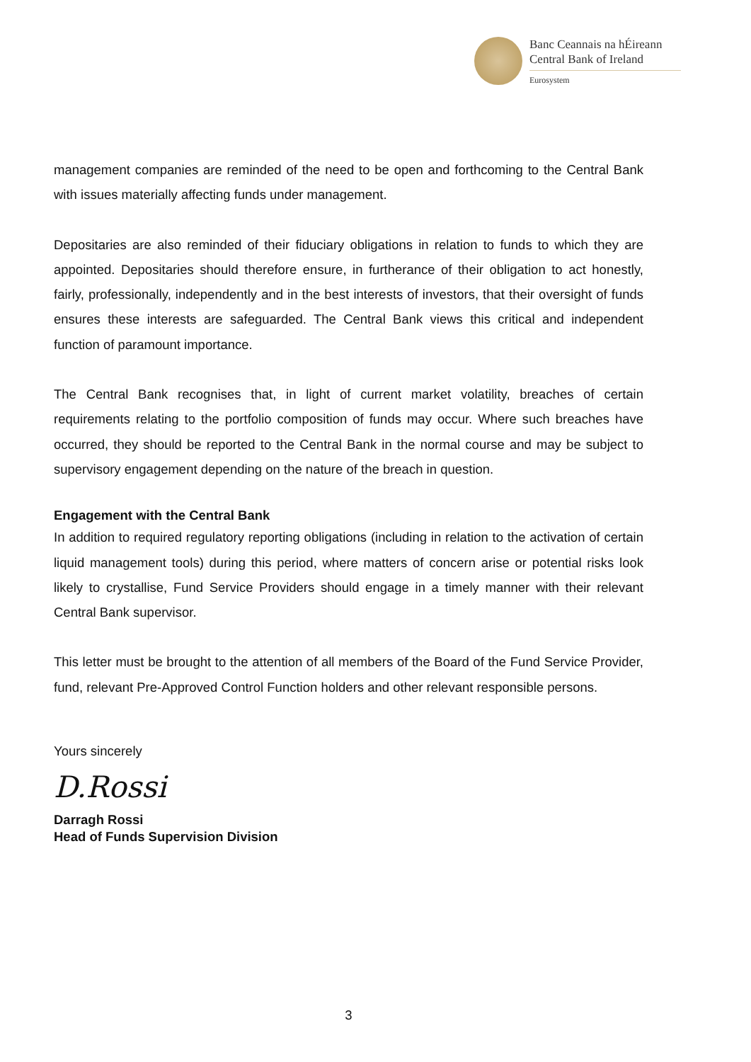Banc Ceannais na hÉireann
Central Bank of Ireland
Eurosystem
management companies are reminded of the need to be open and forthcoming to the Central Bank with issues materially affecting funds under management.
Depositaries are also reminded of their fiduciary obligations in relation to funds to which they are appointed. Depositaries should therefore ensure, in furtherance of their obligation to act honestly, fairly, professionally, independently and in the best interests of investors, that their oversight of funds ensures these interests are safeguarded. The Central Bank views this critical and independent function of paramount importance.
The Central Bank recognises that, in light of current market volatility, breaches of certain requirements relating to the portfolio composition of funds may occur. Where such breaches have occurred, they should be reported to the Central Bank in the normal course and may be subject to supervisory engagement depending on the nature of the breach in question.
Engagement with the Central Bank
In addition to required regulatory reporting obligations (including in relation to the activation of certain liquid management tools) during this period, where matters of concern arise or potential risks look likely to crystallise, Fund Service Providers should engage in a timely manner with their relevant Central Bank supervisor.
This letter must be brought to the attention of all members of the Board of the Fund Service Provider, fund, relevant Pre-Approved Control Function holders and other relevant responsible persons.
Yours sincerely
D.Rossi
Darragh Rossi
Head of Funds Supervision Division
3